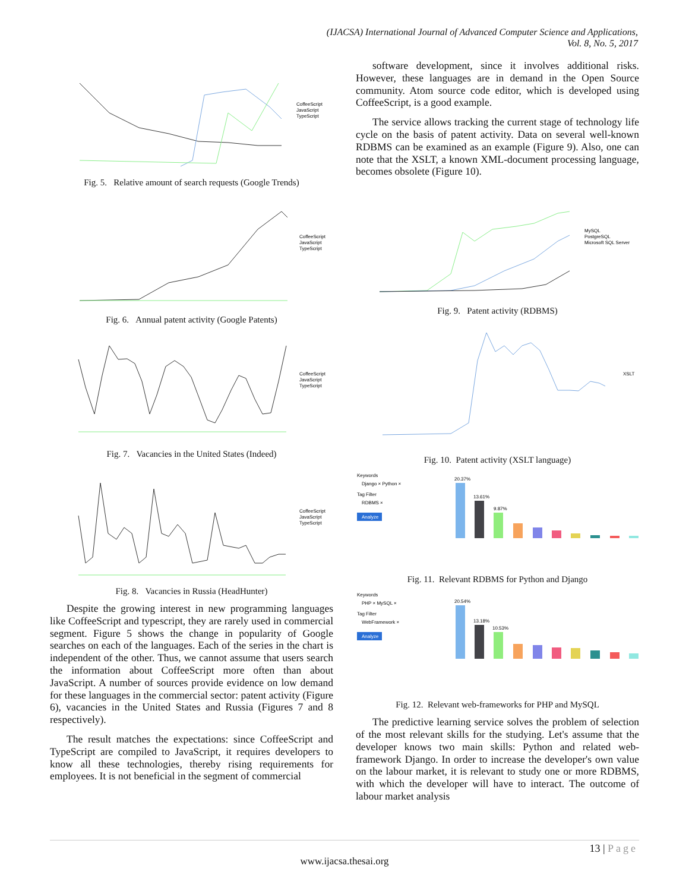(IJACSA) International Journal of Advanced Computer Science and Applications,
Vol. 8, No. 5, 2017
CoffeeScript
JavaScript
TypeScript
Fig. 5. Relative amount of search requests (Google Trends)
CoffeeScript
JavaScript
TypeScript
Fig. 6. Annual patent activity (Google Patents)
CoffeeScript
JavaScript
TypeScript
Fig. 7. Vacancies in the United States (Indeed)
CoffeeScript
JavaScript
TypeScript
Fig. 8. Vacancies in Russia (HeadHunter)
Despite the growing interest in new programming languages like CoffeeScript and typescript, they are rarely used in commercial segment. Figure 5 shows the change in popularity of Google searches on each of the languages. Each of the series in the chart is independent of the other. Thus, we cannot assume that users search the information about CoffeeScript more often than about JavaScript. A number of sources provide evidence on low demand for these languages in the commercial sector: patent activity (Figure 6), vacancies in the United States and Russia (Figures 7 and 8 respectively).
The result matches the expectations: since CoffeeScript and TypeScript are compiled to JavaScript, it requires developers to know all these technologies, thereby rising requirements for employees. It is not beneficial in the segment of commercial
software development, since it involves additional risks. However, these languages are in demand in the Open Source community. Atom source code editor, which is developed using CoffeeScript, is a good example.
The service allows tracking the current stage of technology life cycle on the basis of patent activity. Data on several well-known RDBMS can be examined as an example (Figure 9). Also, one can note that the XSLT, a known XML-document processing language, becomes obsolete (Figure 10).
MySQL
PostgreSQL
Microsoft SQL Server
Fig. 9. Patent activity (RDBMS)
XSLT
Fig. 10. Patent activity (XSLT language)
Keywords
Django × Python ×
Tag Filter
RDBMS ×
Analyze
20.37%
13.61%
9.87%
Fig. 11. Relevant RDBMS for Python and Django
Keywords
PHP × MySQL ×
Tag Filter
WebFramework ×
Analyze
20.54%
13.18%
10.53%
Fig. 12. Relevant web-frameworks for PHP and MySQL
The predictive learning service solves the problem of selection of the most relevant skills for the studying. Let's assume that the developer knows two main skills: Python and related web-framework Django. In order to increase the developer's own value on the labour market, it is relevant to study one or more RDBMS, with which the developer will have to interact. The outcome of labour market analysis
13 | Page
www.ijacsa.thesai.org